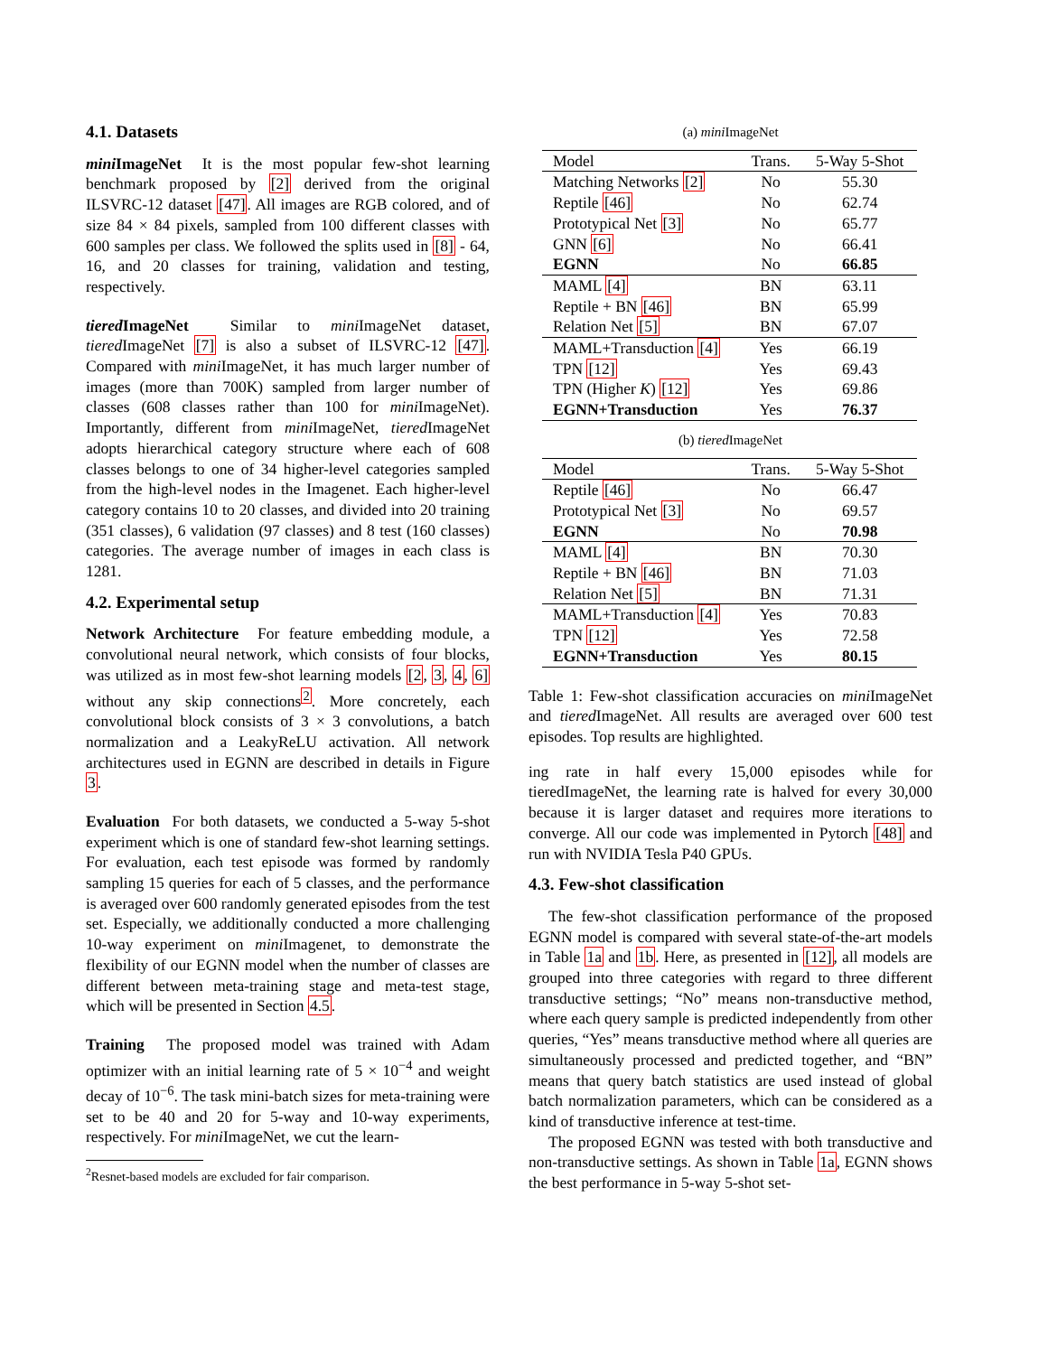4.1. Datasets
mini ImageNet It is the most popular few-shot learning benchmark proposed by [2] derived from the original ILSVRC-12 dataset [47]. All images are RGB colored, and of size 84 × 84 pixels, sampled from 100 different classes with 600 samples per class. We followed the splits used in [8] - 64, 16, and 20 classes for training, validation and testing, respectively.
tiered ImageNet Similar to mini ImageNet dataset, tiered ImageNet [7] is also a subset of ILSVRC-12 [47]. Compared with mini ImageNet, it has much larger number of images (more than 700K) sampled from larger number of classes (608 classes rather than 100 for mini ImageNet). Importantly, different from mini ImageNet, tiered ImageNet adopts hierarchical category structure where each of 608 classes belongs to one of 34 higher-level categories sampled from the high-level nodes in the Imagenet. Each higher-level category contains 10 to 20 classes, and divided into 20 training (351 classes), 6 validation (97 classes) and 8 test (160 classes) categories. The average number of images in each class is 1281.
4.2. Experimental setup
Network Architecture For feature embedding module, a convolutional neural network, which consists of four blocks, was utilized as in most few-shot learning models [2, 3, 4, 6] without any skip connections<sup>2</sup>. More concretely, each convolutional block consists of 3 × 3 convolutions, a batch normalization and a LeakyReLU activation. All network architectures used in EGNN are described in details in Figure 3.
Evaluation For both datasets, we conducted a 5-way 5-shot experiment which is one of standard few-shot learning settings. For evaluation, each test episode was formed by randomly sampling 15 queries for each of 5 classes, and the performance is averaged over 600 randomly generated episodes from the test set. Especially, we additionally conducted a more challenging 10-way experiment on mini Imagenet, to demonstrate the flexibility of our EGNN model when the number of classes are different between meta-training stage and meta-test stage, which will be presented in Section 4.5.
Training The proposed model was trained with Adam optimizer with an initial learning rate of 5 × 10<sup>−4</sup> and weight decay of 10<sup>−6</sup>. The task mini-batch sizes for meta-training were set to be 40 and 20 for 5-way and 10-way experiments, respectively. For mini ImageNet, we cut the learn-
<sup>2</sup> Resnet-based models are excluded for fair comparison.
(a) mini ImageNet
| Model | Trans. | 5-Way 5-Shot |
| --- | --- | --- |
| Matching Networks [2] | No | 55.30 |
| Reptile [46] | No | 62.74 |
| Prototypical Net [3] | No | 65.77 |
| GNN [6] | No | 66.41 |
| EGNN | No | 66.85 |
| MAML [4] | BN | 63.11 |
| Reptile + BN [46] | BN | 65.99 |
| Relation Net [5] | BN | 67.07 |
| MAML+Transduction [4] | Yes | 66.19 |
| TPN [12] | Yes | 69.43 |
| TPN (Higher K ) [12] | Yes | 69.86 |
| EGNN+Transduction | Yes | 76.37 |
(b) tiered ImageNet
| Model | Trans. | 5-Way 5-Shot |
| --- | --- | --- |
| Reptile [46] | No | 66.47 |
| Prototypical Net [3] | No | 69.57 |
| EGNN | No | 70.98 |
| MAML [4] | BN | 70.30 |
| Reptile + BN [46] | BN | 71.03 |
| Relation Net [5] | BN | 71.31 |
| MAML+Transduction [4] | Yes | 70.83 |
| TPN [12] | Yes | 72.58 |
| EGNN+Transduction | Yes | 80.15 |
Table 1: Few-shot classification accuracies on mini ImageNet and tiered ImageNet. All results are averaged over 600 test episodes. Top results are highlighted.
ing rate in half every 15,000 episodes while for tieredImageNet, the learning rate is halved for every 30,000 because it is larger dataset and requires more iterations to converge. All our code was implemented in Pytorch [48] and run with NVIDIA Tesla P40 GPUs.
4.3. Few-shot classification
The few-shot classification performance of the proposed EGNN model is compared with several state-of-the-art models in Table 1a and 1b. Here, as presented in [12], all models are grouped into three categories with regard to three different transductive settings; “No” means non-transductive method, where each query sample is predicted independently from other queries, “Yes” means transductive method where all queries are simultaneously processed and predicted together, and “BN” means that query batch statistics are used instead of global batch normalization parameters, which can be considered as a kind of transductive inference at test-time.
The proposed EGNN was tested with both transductive and non-transductive settings. As shown in Table 1a, EGNN shows the best performance in 5-way 5-shot set-